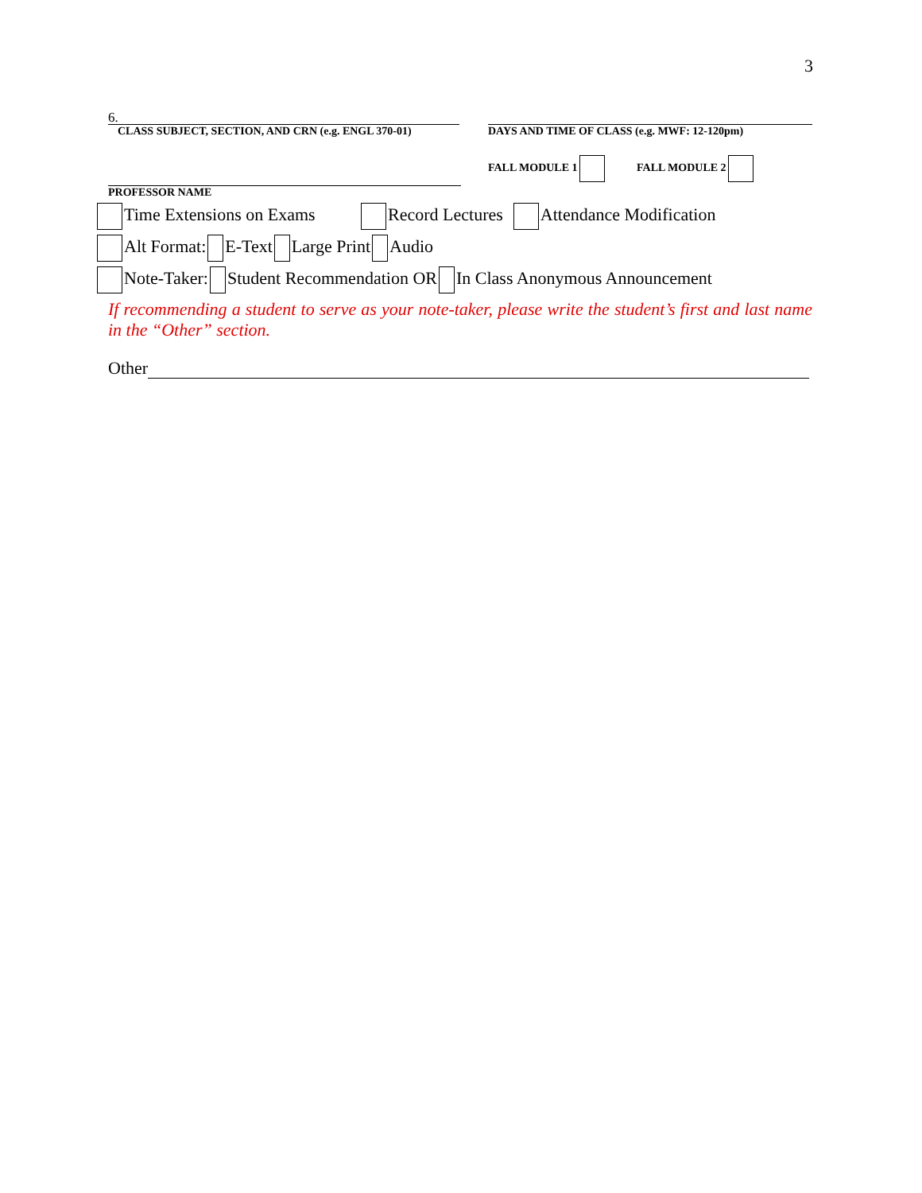3
6.
CLASS SUBJECT, SECTION, AND CRN (e.g. ENGL 370-01)
DAYS AND TIME OF CLASS (e.g. MWF: 12-120pm)
PROFESSOR NAME FALL MODULE 1 FALL MODULE 2
Time Extensions on Exams Record Lectures Attendance Modification
Alt Format: E-Text Large Print Audio
Note-Taker: Student Recommendation OR In Class Anonymous Announcement
If recommending a student to serve as your note-taker, please write the student’s first and last name in the “Other” section.
Other